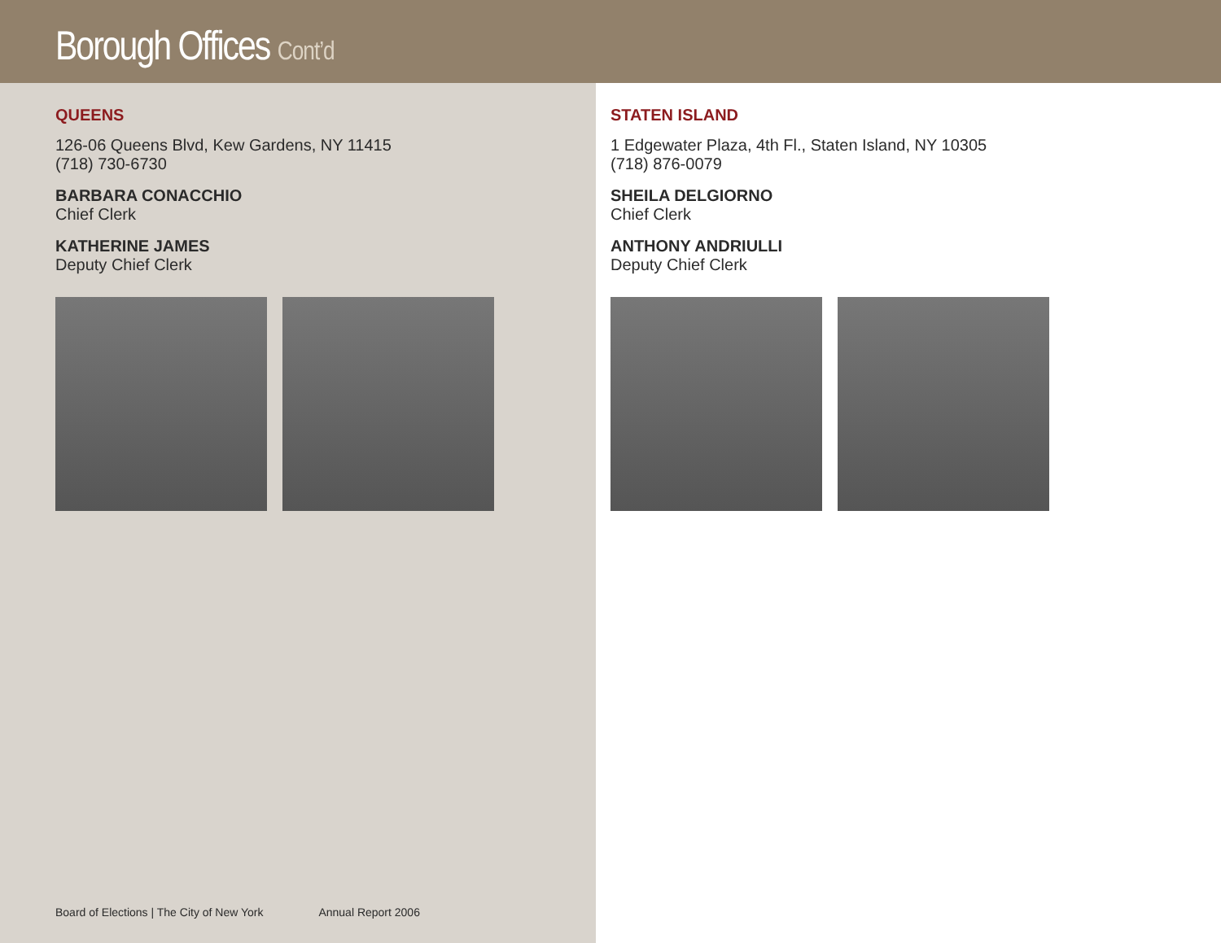Borough Offices Cont’d
QUEENS
126-06 Queens Blvd, Kew Gardens, NY 11415
(718) 730-6730
BARBARA CONACCHIO
Chief Clerk
KATHERINE JAMES
Deputy Chief Clerk
Board of Elections | The City of New York Annual Report 2006
STATEN ISLAND
1 Edgewater Plaza, 4th Fl., Staten Island, NY 10305
(718) 876-0079
SHEILA DELGIORNO
Chief Clerk
ANTHONY ANDRIULLI
Deputy Chief Clerk